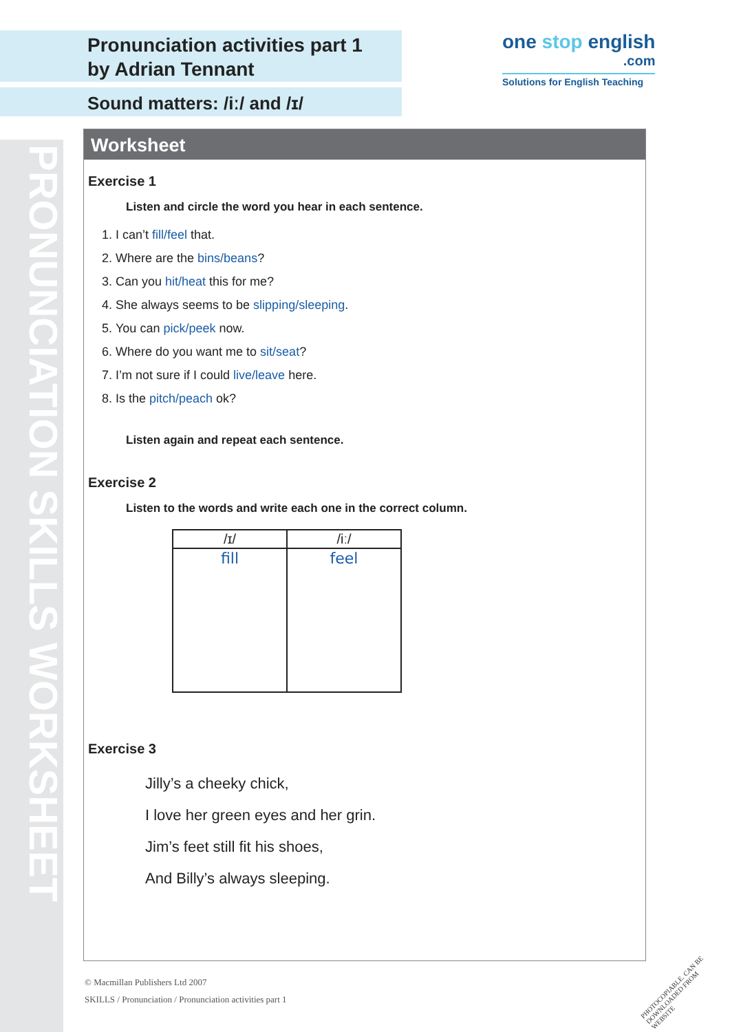PRONUNCIATION SKILLS WORKSHEET
Pronunciation activities part 1
by Adrian Tennant
Sound matters: /iː/ and /ɪ/
one stop english
.com
Solutions for English Teaching
Worksheet
Exercise 1
Listen and circle the word you hear in each sentence.
1. I can’t fill/feel that.
2. Where are the bins/beans?
3. Can you hit/heat this for me?
4. She always seems to be slipping/sleeping.
5. You can pick/peek now.
6. Where do you want me to sit/seat?
7. I’m not sure if I could live/leave here.
8. Is the pitch/peach ok?
Listen again and repeat each sentence.
Exercise 2
Listen to the words and write each one in the correct column.
| /ɪ/ | /iː/ |
| --- | --- |
| fill | feel |
Exercise 3
Jilly’s a cheeky chick,
I love her green eyes and her grin.
Jim’s feet still fit his shoes,
And Billy’s always sleeping.
© Macmillan Publishers Ltd 2007
SKILLS / Pronunciation / Pronunciation activities part 1
PHOTOCOPIABLE. CAN BE DOWNLOADED FROM WEBSITE